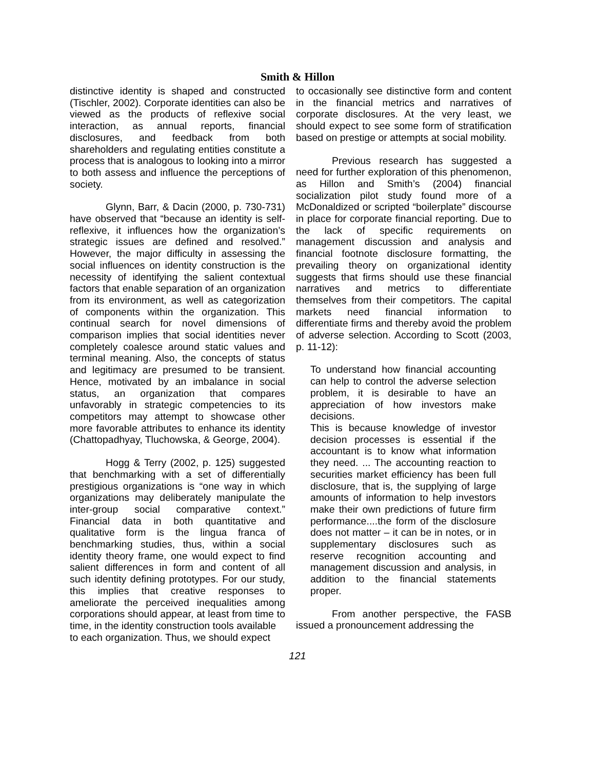Smith & Hillon
distinctive identity is shaped and constructed (Tischler, 2002). Corporate identities can also be viewed as the products of reflexive social interaction, as annual reports, financial disclosures, and feedback from both shareholders and regulating entities constitute a process that is analogous to looking into a mirror to both assess and influence the perceptions of society.
Glynn, Barr, & Dacin (2000, p. 730-731) have observed that “because an identity is self- reflexive, it influences how the organization’s strategic issues are defined and resolved.” However, the major difficulty in assessing the social influences on identity construction is the necessity of identifying the salient contextual factors that enable separation of an organization from its environment, as well as categorization of components within the organization. This continual search for novel dimensions of comparison implies that social identities never completely coalesce around static values and terminal meaning. Also, the concepts of status and legitimacy are presumed to be transient. Hence, motivated by an imbalance in social status, an organization that compares unfavorably in strategic competencies to its competitors may attempt to showcase other more favorable attributes to enhance its identity (Chattopadhyay, Tluchowska, & George, 2004).
Hogg & Terry (2002, p. 125) suggested that benchmarking with a set of differentially prestigious organizations is “one way in which organizations may deliberately manipulate the inter-group social comparative context.” Financial data in both quantitative and qualitative form is the lingua franca of benchmarking studies, thus, within a social identity theory frame, one would expect to find salient differences in form and content of all such identity defining prototypes. For our study, this implies that creative responses to ameliorate the perceived inequalities among corporations should appear, at least from time to time, in the identity construction tools available
to each organization. Thus, we should expect
to occasionally see distinctive form and content in the financial metrics and narratives of corporate disclosures. At the very least, we should expect to see some form of stratification based on prestige or attempts at social mobility.
Previous research has suggested a need for further exploration of this phenomenon, as Hillon and Smith’s (2004) financial socialization pilot study found more of a McDonaldized or scripted “boilerplate” discourse in place for corporate financial reporting. Due to the lack of specific requirements on management discussion and analysis and financial footnote disclosure formatting, the prevailing theory on organizational identity suggests that firms should use these financial narratives and metrics to differentiate themselves from their competitors. The capital markets need financial information to differentiate firms and thereby avoid the problem of adverse selection. According to Scott (2003, p. 11-12):
To understand how financial accounting can help to control the adverse selection problem, it is desirable to have an appreciation of how investors make decisions.
This is because knowledge of investor decision processes is essential if the accountant is to know what information they need. ... The accounting reaction to securities market efficiency has been full disclosure, that is, the supplying of large amounts of information to help investors make their own predictions of future firm performance....the form of the disclosure does not matter – it can be in notes, or in supplementary disclosures such as reserve recognition accounting and management discussion and analysis, in addition to the financial statements proper.
From another perspective, the FASB issued a pronouncement addressing the
121